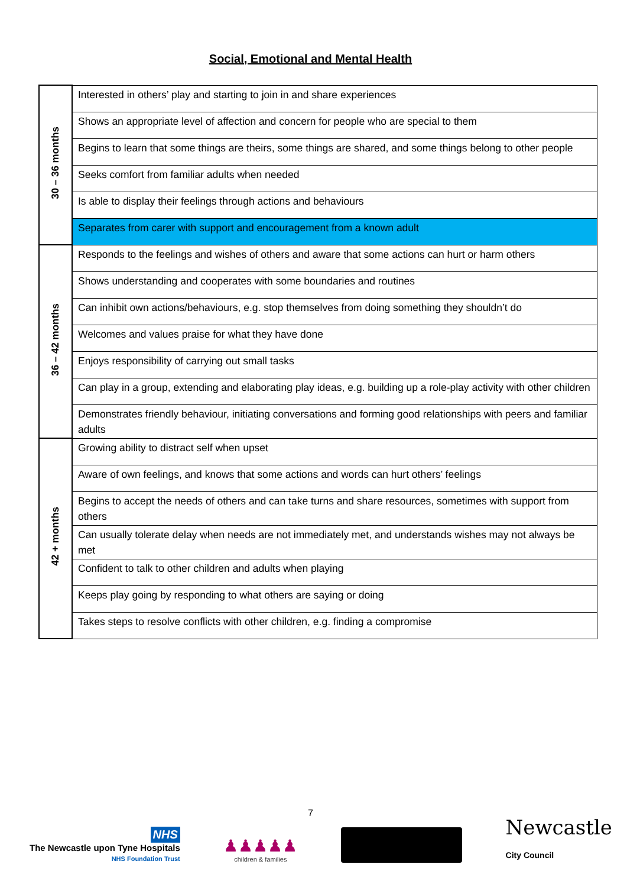Social, Emotional and Mental Health
| 30 – 36 months | Interested in others’ play and starting to join in and share experiences |
| | Shows an appropriate level of affection and concern for people who are special to them |
| | Begins to learn that some things are theirs, some things are shared, and some things belong to other people |
| | Seeks comfort from familiar adults when needed |
| | Is able to display their feelings through actions and behaviours |
| | Separates from carer with support and encouragement from a known adult |
| 36 – 42 months | Responds to the feelings and wishes of others and aware that some actions can hurt or harm others |
| | Shows understanding and cooperates with some boundaries and routines |
| | Can inhibit own actions/behaviours, e.g. stop themselves from doing something they shouldn’t do |
| | Welcomes and values praise for what they have done |
| | Enjoys responsibility of carrying out small tasks |
| | Can play in a group, extending and elaborating play ideas, e.g. building up a role-play activity with other children |
| | Demonstrates friendly behaviour, initiating conversations and forming good relationships with peers and familiar adults |
| 42 + months | Growing ability to distract self when upset |
| | Aware of own feelings, and knows that some actions and words can hurt others’ feelings |
| | Begins to accept the needs of others and can take turns and share resources, sometimes with support from others |
| | Can usually tolerate delay when needs are not immediately met, and understands wishes may not always be met |
| | Confident to talk to other children and adults when playing |
| | Keeps play going by responding to what others are saying or doing |
| | Takes steps to resolve conflicts with other children, e.g. finding a compromise |
7
NHS
The Newcastle upon Tyne Hospitals
NHS Foundation Trust
♟♟♟♟♟
children & families
Newcastle
City Council